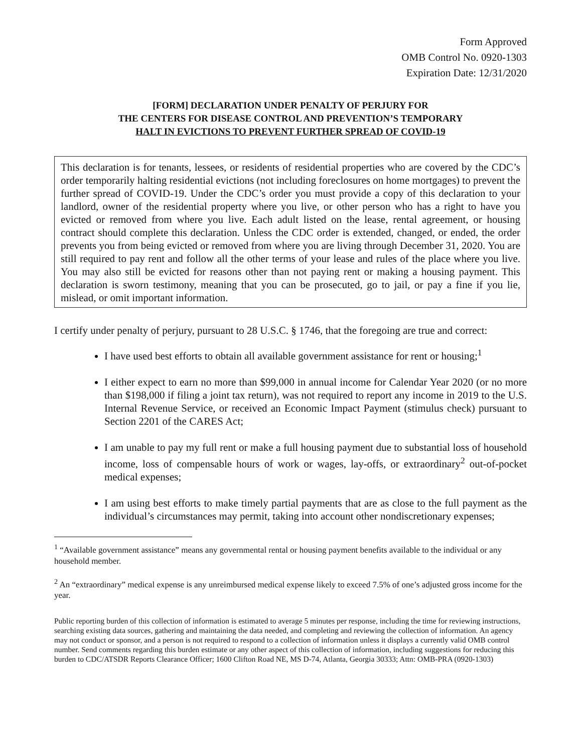Form Approved
OMB Control No. 0920-1303
Expiration Date: 12/31/2020
[FORM] DECLARATION UNDER PENALTY OF PERJURY FOR
THE CENTERS FOR DISEASE CONTROL AND PREVENTION’S TEMPORARY
HALT IN EVICTIONS TO PREVENT FURTHER SPREAD OF COVID-19
This declaration is for tenants, lessees, or residents of residential properties who are covered by the CDC’s order temporarily halting residential evictions (not including foreclosures on home mortgages) to prevent the further spread of COVID-19. Under the CDC’s order you must provide a copy of this declaration to your landlord, owner of the residential property where you live, or other person who has a right to have you evicted or removed from where you live. Each adult listed on the lease, rental agreement, or housing contract should complete this declaration. Unless the CDC order is extended, changed, or ended, the order prevents you from being evicted or removed from where you are living through December 31, 2020. You are still required to pay rent and follow all the other terms of your lease and rules of the place where you live. You may also still be evicted for reasons other than not paying rent or making a housing payment. This declaration is sworn testimony, meaning that you can be prosecuted, go to jail, or pay a fine if you lie, mislead, or omit important information.
I certify under penalty of perjury, pursuant to 28 U.S.C. § 1746, that the foregoing are true and correct:
I have used best efforts to obtain all available government assistance for rent or housing;<sup>1</sup>
I either expect to earn no more than $99,000 in annual income for Calendar Year 2020 (or no more than $198,000 if filing a joint tax return), was not required to report any income in 2019 to the U.S. Internal Revenue Service, or received an Economic Impact Payment (stimulus check) pursuant to Section 2201 of the CARES Act;
I am unable to pay my full rent or make a full housing payment due to substantial loss of household income, loss of compensable hours of work or wages, lay-offs, or extraordinary<sup>2</sup> out-of-pocket medical expenses;
I am using best efforts to make timely partial payments that are as close to the full payment as the individual’s circumstances may permit, taking into account other nondiscretionary expenses;
<sup>1</sup> “Available government assistance” means any governmental rental or housing payment benefits available to the individual or any household member.
<sup>2</sup> An “extraordinary” medical expense is any unreimbursed medical expense likely to exceed 7.5% of one’s adjusted gross income for the year.
Public reporting burden of this collection of information is estimated to average 5 minutes per response, including the time for reviewing instructions, searching existing data sources, gathering and maintaining the data needed, and completing and reviewing the collection of information. An agency may not conduct or sponsor, and a person is not required to respond to a collection of information unless it displays a currently valid OMB control number. Send comments regarding this burden estimate or any other aspect of this collection of information, including suggestions for reducing this burden to CDC/ATSDR Reports Clearance Officer; 1600 Clifton Road NE, MS D-74, Atlanta, Georgia 30333; Attn: OMB-PRA (0920-1303)